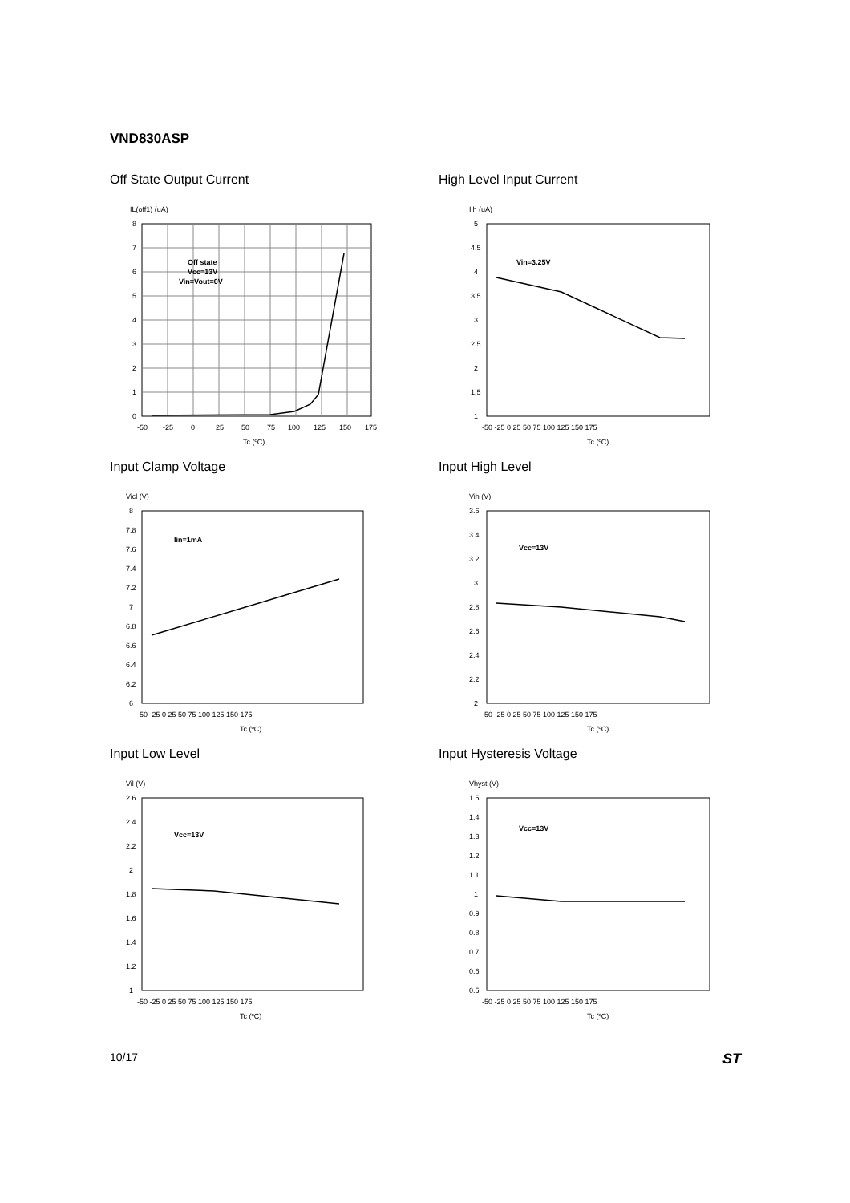VND830ASP
Off State Output Current
IL(off1) (uA)
8
7
6
5
4
3
2
1
0
-50
-25
0
25
50
75
100
125
150
175
Tc (ºC)
Off state
Vcc=13V
Vin=Vout=0V
High Level Input Current
Iih (uA)
Vin=3.25V
5
4.5
4
3.5
3
2.5
2
1.5
1
-50 -25 0 25 50 75 100 125 150 175
Tc (ºC)
Input Clamp Voltage
Vicl (V)
Iin=1mA
8
7.8
7.6
7.4
7.2
7
6.8
6.6
6.4
6.2
6
-50 -25 0 25 50 75 100 125 150 175
Tc (ºC)
Input High Level
Vih (V)
Vcc=13V
3.6
3.4
3.2
3
2.8
2.6
2.4
2.2
2
-50 -25 0 25 50 75 100 125 150 175
Tc (ºC)
Input Low Level
Vil (V)
Vcc=13V
2.6
2.4
2.2
2
1.8
1.6
1.4
1.2
1
-50 -25 0 25 50 75 100 125 150 175
Tc (ºC)
Input Hysteresis Voltage
Vhyst (V)
Vcc=13V
1.5
1.4
1.3
1.2
1.1
1
0.9
0.8
0.7
0.6
0.5
-50 -25 0 25 50 75 100 125 150 175
Tc (ºC)
10/17 ST